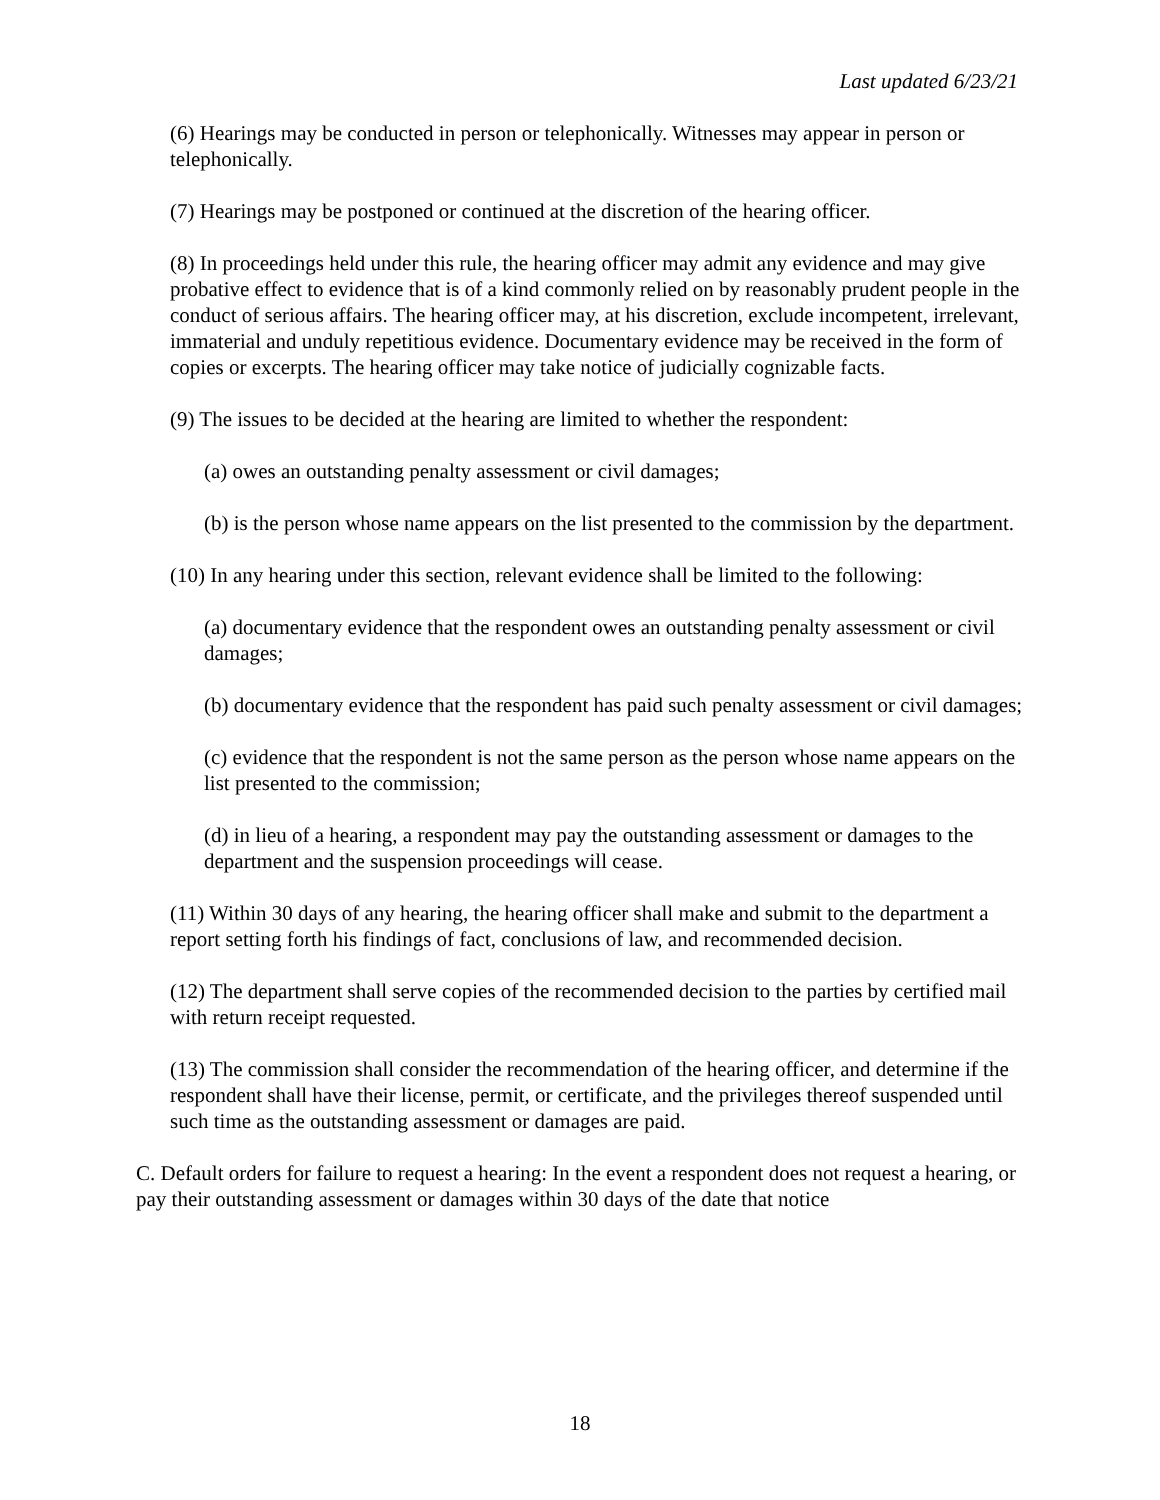Last updated 6/23/21
(6) Hearings may be conducted in person or telephonically. Witnesses may appear in person or telephonically.
(7) Hearings may be postponed or continued at the discretion of the hearing officer.
(8) In proceedings held under this rule, the hearing officer may admit any evidence and may give probative effect to evidence that is of a kind commonly relied on by reasonably prudent people in the conduct of serious affairs. The hearing officer may, at his discretion, exclude incompetent, irrelevant, immaterial and unduly repetitious evidence. Documentary evidence may be received in the form of copies or excerpts. The hearing officer may take notice of judicially cognizable facts.
(9) The issues to be decided at the hearing are limited to whether the respondent:
(a) owes an outstanding penalty assessment or civil damages;
(b) is the person whose name appears on the list presented to the commission by the department.
(10) In any hearing under this section, relevant evidence shall be limited to the following:
(a) documentary evidence that the respondent owes an outstanding penalty assessment or civil damages;
(b) documentary evidence that the respondent has paid such penalty assessment or civil damages;
(c) evidence that the respondent is not the same person as the person whose name appears on the list presented to the commission;
(d) in lieu of a hearing, a respondent may pay the outstanding assessment or damages to the department and the suspension proceedings will cease.
(11) Within 30 days of any hearing, the hearing officer shall make and submit to the department a report setting forth his findings of fact, conclusions of law, and recommended decision.
(12) The department shall serve copies of the recommended decision to the parties by certified mail with return receipt requested.
(13) The commission shall consider the recommendation of the hearing officer, and determine if the respondent shall have their license, permit, or certificate, and the privileges thereof suspended until such time as the outstanding assessment or damages are paid.
C. Default orders for failure to request a hearing: In the event a respondent does not request a hearing, or pay their outstanding assessment or damages within 30 days of the date that notice
18